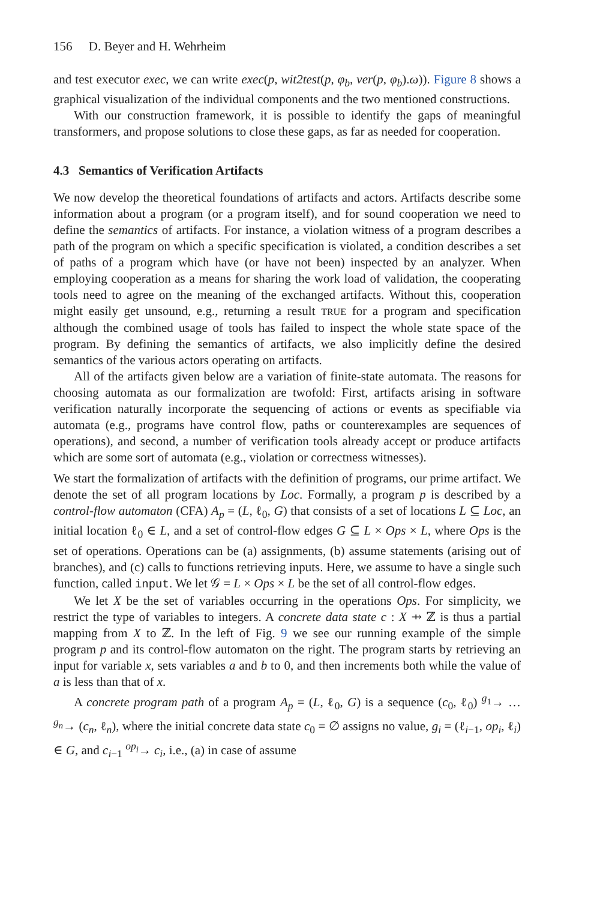156 D. Beyer and H. Wehrheim
and test executor exec, we can write exec(p, wit2test(p, φ<sub>b</sub>, ver(p, φ<sub>b</sub>).ω)). Figure 8 shows a graphical visualization of the individual components and the two mentioned constructions.
With our construction framework, it is possible to identify the gaps of meaningful transformers, and propose solutions to close these gaps, as far as needed for cooperation.
4.3 Semantics of Verification Artifacts
We now develop the theoretical foundations of artifacts and actors. Artifacts describe some information about a program (or a program itself), and for sound cooperation we need to define the semantics of artifacts. For instance, a violation witness of a program describes a path of the program on which a specific specification is violated, a condition describes a set of paths of a program which have (or have not been) inspected by an analyzer. When employing cooperation as a means for sharing the work load of validation, the cooperating tools need to agree on the meaning of the exchanged artifacts. Without this, cooperation might easily get unsound, e.g., returning a result TRUE for a program and specification although the combined usage of tools has failed to inspect the whole state space of the program. By defining the semantics of artifacts, we also implicitly define the desired semantics of the various actors operating on artifacts.
All of the artifacts given below are a variation of finite-state automata. The reasons for choosing automata as our formalization are twofold: First, artifacts arising in software verification naturally incorporate the sequencing of actions or events as specifiable via automata (e.g., programs have control flow, paths or counterexamples are sequences of operations), and second, a number of verification tools already accept or produce artifacts which are some sort of automata (e.g., violation or correctness witnesses).
We start the formalization of artifacts with the definition of programs, our prime artifact. We denote the set of all program locations by Loc. Formally, a program p is described by a control-flow automaton (CFA) A<sub>p</sub> = (L, ℓ<sub>0</sub>, G) that consists of a set of locations L ⊆ Loc, an initial location ℓ<sub>0</sub> ∈ L, and a set of control-flow edges G ⊆ L × Ops × L, where Ops is the set of operations. Operations can be (a) assignments, (b) assume statements (arising out of branches), and (c) calls to functions retrieving inputs. Here, we assume to have a single such function, called input. We let 𝒢 = L × Ops × L be the set of all control-flow edges.
We let X be the set of variables occurring in the operations Ops. For simplicity, we restrict the type of variables to integers. A concrete data state c : X ⇸ ℤ is thus a partial mapping from X to ℤ. In the left of Fig. 9 we see our running example of the simple program p and its control-flow automaton on the right. The program starts by retrieving an input for variable x, sets variables a and b to 0, and then increments both while the value of a is less than that of x.
A concrete program path of a program A<sub>p</sub> = (L, ℓ<sub>0</sub>, G) is a sequence (c<sub>0</sub>, ℓ<sub>0</sub>) <sup>g<sub>1</sub></sup>→ … <sup>g<sub>n</sub></sup>→ (c<sub>n</sub>, ℓ<sub>n</sub>), where the initial concrete data state c<sub>0</sub> = ∅ assigns no value, g<sub>i</sub> = (ℓ<sub>i−1</sub>, op<sub>i</sub>, ℓ<sub>i</sub>) ∈ G, and c<sub>i−1</sub> <sup>op<sub>i</sub></sup>→ c<sub>i</sub>, i.e., (a) in case of assume